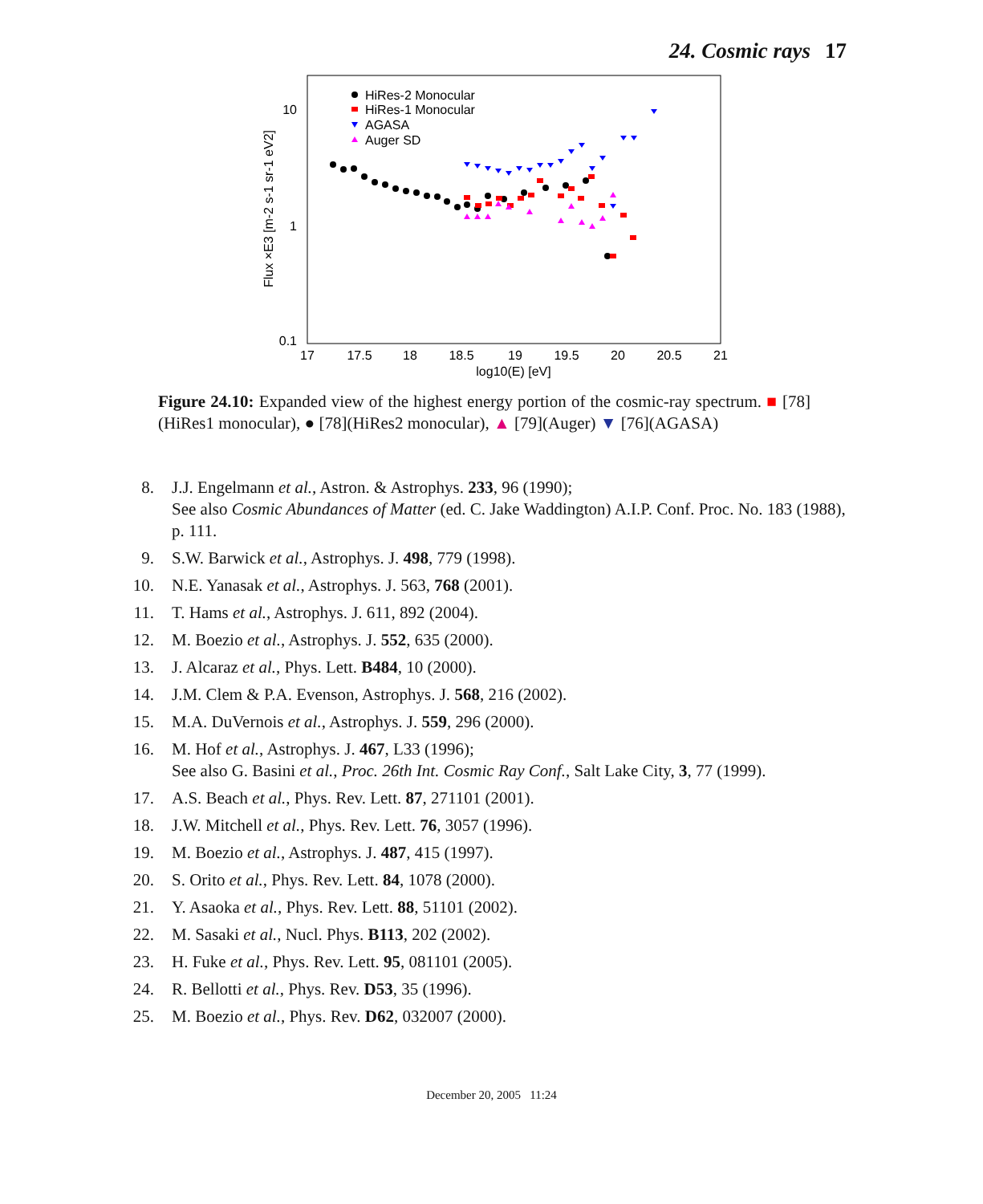24. Cosmic rays 17
10
1
0.1
17
17.5
18
18.5
19
19.5
20
20.5
21
log10(E) [eV]
Flux ×E3 [m-2 s-1 sr-1 eV2]
HiRes-2 Monocular
HiRes-1 Monocular
AGASA
Auger SD
Figure 24.10: Expanded view of the highest energy portion of the cosmic-ray spectrum. ■ [78](HiRes1 monocular), ● [78](HiRes2 monocular), ▲ [79](Auger) ▼ [76](AGASA)
8. J.J. Engelmann et al., Astron. & Astrophys. 233, 96 (1990);
See also Cosmic Abundances of Matter (ed. C. Jake Waddington) A.I.P. Conf. Proc. No. 183 (1988), p. 111.
9. S.W. Barwick et al., Astrophys. J. 498, 779 (1998).
10. N.E. Yanasak et al., Astrophys. J. 563, 768 (2001).
11. T. Hams et al., Astrophys. J. 611, 892 (2004).
12. M. Boezio et al., Astrophys. J. 552, 635 (2000).
13. J. Alcaraz et al., Phys. Lett. B484, 10 (2000).
14. J.M. Clem & P.A. Evenson, Astrophys. J. 568, 216 (2002).
15. M.A. DuVernois et al., Astrophys. J. 559, 296 (2000).
16. M. Hof et al., Astrophys. J. 467, L33 (1996);
See also G. Basini et al., Proc. 26th Int. Cosmic Ray Conf., Salt Lake City, 3, 77 (1999).
17. A.S. Beach et al., Phys. Rev. Lett. 87, 271101 (2001).
18. J.W. Mitchell et al., Phys. Rev. Lett. 76, 3057 (1996).
19. M. Boezio et al., Astrophys. J. 487, 415 (1997).
20. S. Orito et al., Phys. Rev. Lett. 84, 1078 (2000).
21. Y. Asaoka et al., Phys. Rev. Lett. 88, 51101 (2002).
22. M. Sasaki et al., Nucl. Phys. B113, 202 (2002).
23. H. Fuke et al., Phys. Rev. Lett. 95, 081101 (2005).
24. R. Bellotti et al., Phys. Rev. D53, 35 (1996).
25. M. Boezio et al., Phys. Rev. D62, 032007 (2000).
December 20, 2005 11:24